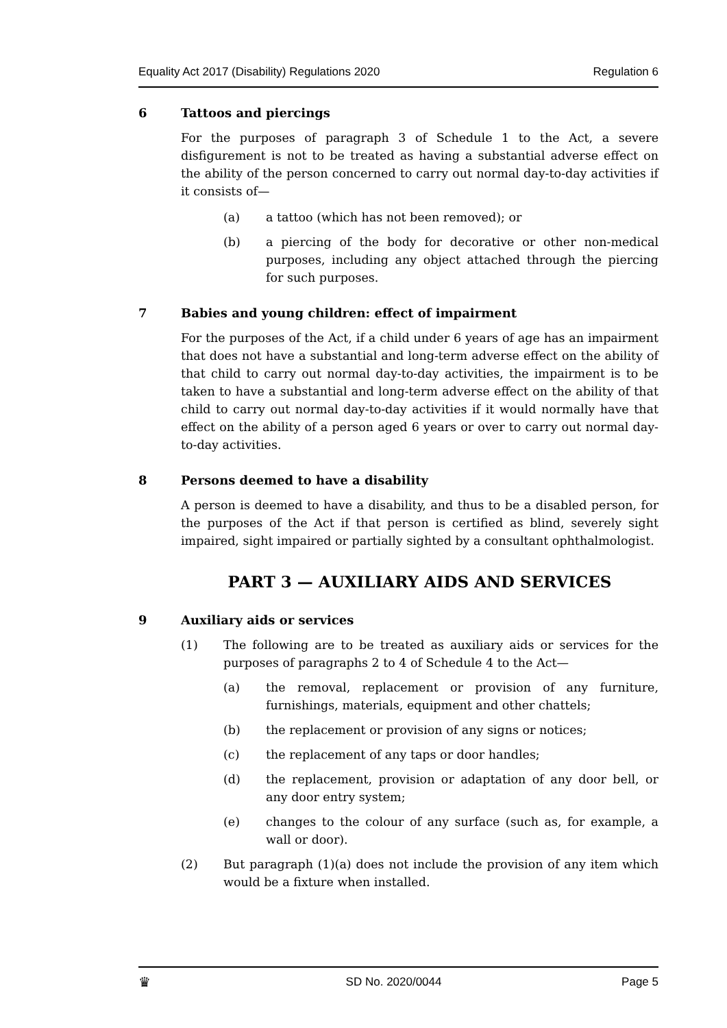Equality Act 2017 (Disability) Regulations 2020 Regulation 6
6 Tattoos and piercings
For the purposes of paragraph 3 of Schedule 1 to the Act, a severe disfigurement is not to be treated as having a substantial adverse effect on the ability of the person concerned to carry out normal day-to-day activities if it consists of—
(a) a tattoo (which has not been removed); or
(b) a piercing of the body for decorative or other non-medical purposes, including any object attached through the piercing for such purposes.
7 Babies and young children: effect of impairment
For the purposes of the Act, if a child under 6 years of age has an impairment that does not have a substantial and long-term adverse effect on the ability of that child to carry out normal day-to-day activities, the impairment is to be taken to have a substantial and long-term adverse effect on the ability of that child to carry out normal day-to-day activities if it would normally have that effect on the ability of a person aged 6 years or over to carry out normal day-to-day activities.
8 Persons deemed to have a disability
A person is deemed to have a disability, and thus to be a disabled person, for the purposes of the Act if that person is certified as blind, severely sight impaired, sight impaired or partially sighted by a consultant ophthalmologist.
PART 3 — AUXILIARY AIDS AND SERVICES
9 Auxiliary aids or services
(1) The following are to be treated as auxiliary aids or services for the purposes of paragraphs 2 to 4 of Schedule 4 to the Act—
(a) the removal, replacement or provision of any furniture, furnishings, materials, equipment and other chattels;
(b) the replacement or provision of any signs or notices;
(c) the replacement of any taps or door handles;
(d) the replacement, provision or adaptation of any door bell, or any door entry system;
(e) changes to the colour of any surface (such as, for example, a wall or door).
(2) But paragraph (1)(a) does not include the provision of any item which would be a fixture when installed.
♛ SD No. 2020/0044 Page 5